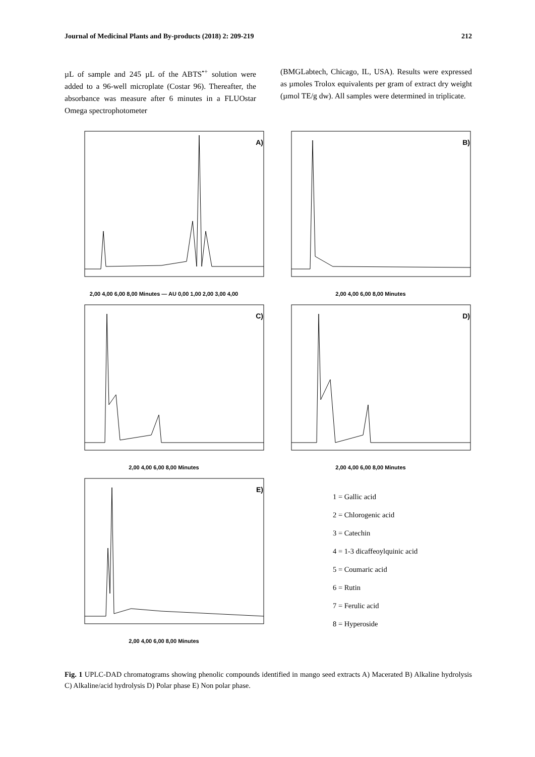Journal of Medicinal Plants and By-products (2018) 2: 209-219 212
µL of sample and 245 µL of the ABTS<sup>•+</sup> solution were added to a 96-well microplate (Costar 96). Thereafter, the absorbance was measure after 6 minutes in a FLUOstar Omega spectrophotometer
(BMGLabtech, Chicago, IL, USA). Results were expressed as µmoles Trolox equivalents per gram of extract dry weight (µmol TE/g dw). All samples were determined in triplicate.
A)
2,00 4,00 6,00 8,00 Minutes — AU 0,00 1,00 2,00 3,00 4,00
B)
2,00 4,00 6,00 8,00 Minutes
C)
2,00 4,00 6,00 8,00 Minutes
D)
2,00 4,00 6,00 8,00 Minutes
E)
2,00 4,00 6,00 8,00 Minutes
1 = Gallic acid
2 = Chlorogenic acid
3 = Catechin
4 = 1-3 dicaffeoylquinic acid
5 = Coumaric acid
6 = Rutin
7 = Ferulic acid
8 = Hyperoside
Fig. 1 UPLC-DAD chromatograms showing phenolic compounds identified in mango seed extracts A) Macerated B) Alkaline hydrolysis C) Alkaline/acid hydrolysis D) Polar phase E) Non polar phase.